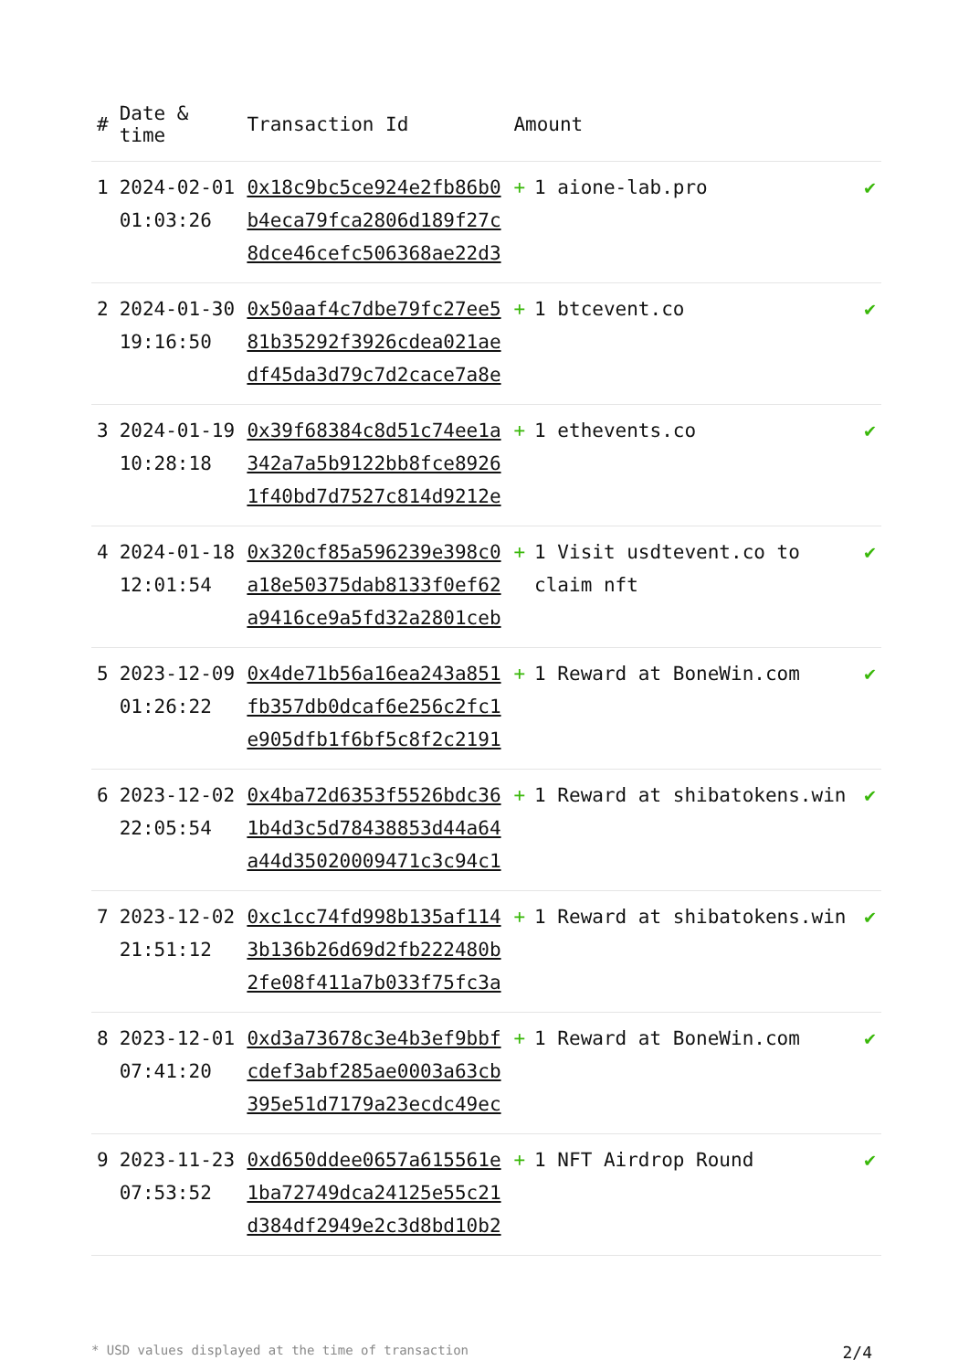| # | Date & time | Transaction Id | Amount | |
| --- | --- | --- | --- | --- |
| 1 | 2024-02-01 01:03:26 | 0x18c9bc5ce924e2fb86b0b4eca79fca2806d189f27c8dce46cefc506368ae22d3 | + 1 aione-lab.pro | ✔ |
| 2 | 2024-01-30 19:16:50 | 0x50aaf4c7dbe79fc27ee581b35292f3926cdea021aedf45da3d79c7d2cace7a8e | + 1 btcevent.co | ✔ |
| 3 | 2024-01-19 10:28:18 | 0x39f68384c8d51c74ee1a342a7a5b9122bb8fce89261f40bd7d7527c814d9212e | + 1 ethevents.co | ✔ |
| 4 | 2024-01-18 12:01:54 | 0x320cf85a596239e398c0a18e50375dab8133f0ef62a9416ce9a5fd32a2801ceb | + 1 Visit usdtevent.co to claim nft | ✔ |
| 5 | 2023-12-09 01:26:22 | 0x4de71b56a16ea243a851fb357db0dcaf6e256c2fc1e905dfb1f6bf5c8f2c2191 | + 1 Reward at BoneWin.com | ✔ |
| 6 | 2023-12-02 22:05:54 | 0x4ba72d6353f5526bdc361b4d3c5d78438853d44a64a44d35020009471c3c94c1 | + 1 Reward at shibatokens.win | ✔ |
| 7 | 2023-12-02 21:51:12 | 0xc1cc74fd998b135af1143b136b26d69d2fb222480b2fe08f411a7b033f75fc3a | + 1 Reward at shibatokens.win | ✔ |
| 8 | 2023-12-01 07:41:20 | 0xd3a73678c3e4b3ef9bbfcdef3abf285ae0003a63cb395e51d7179a23ecdc49ec | + 1 Reward at BoneWin.com | ✔ |
| 9 | 2023-11-23 07:53:52 | 0xd650ddee0657a615561e1ba72749dca24125e55c21d384df2949e2c3d8bd10b2 | + 1 NFT Airdrop Round | ✔ |
* USD values displayed at the time of transaction 2/4